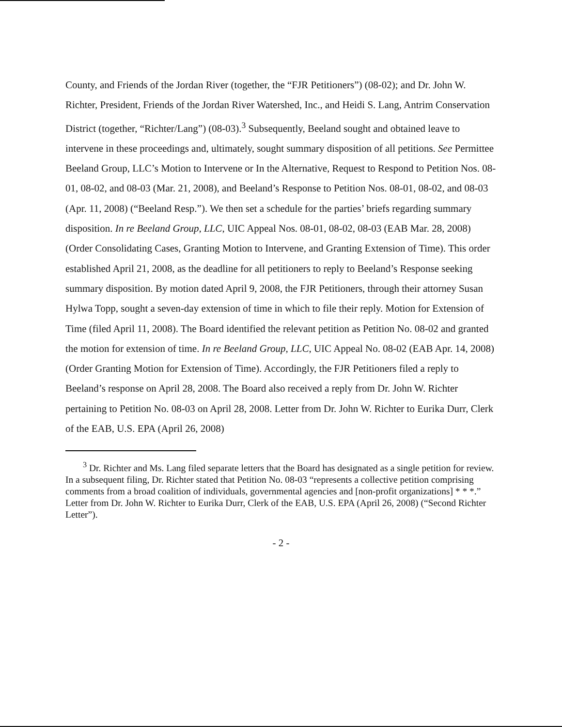County, and Friends of the Jordan River (together, the “FJR Petitioners”) (08-02); and Dr. John W. Richter, President, Friends of the Jordan River Watershed, Inc., and Heidi S. Lang, Antrim Conservation District (together, “Richter/Lang”) (08-03).<sup>3</sup> Subsequently, Beeland sought and obtained leave to intervene in these proceedings and, ultimately, sought summary disposition of all petitions. See Permittee Beeland Group, LLC’s Motion to Intervene or In the Alternative, Request to Respond to Petition Nos. 08-01, 08-02, and 08-03 (Mar. 21, 2008), and Beeland’s Response to Petition Nos. 08-01, 08-02, and 08-03 (Apr. 11, 2008) (“Beeland Resp.”). We then set a schedule for the parties’ briefs regarding summary disposition. In re Beeland Group, LLC, UIC Appeal Nos. 08-01, 08-02, 08-03 (EAB Mar. 28, 2008) (Order Consolidating Cases, Granting Motion to Intervene, and Granting Extension of Time). This order established April 21, 2008, as the deadline for all petitioners to reply to Beeland’s Response seeking summary disposition. By motion dated April 9, 2008, the FJR Petitioners, through their attorney Susan Hylwa Topp, sought a seven-day extension of time in which to file their reply. Motion for Extension of Time (filed April 11, 2008). The Board identified the relevant petition as Petition No. 08-02 and granted the motion for extension of time. In re Beeland Group, LLC, UIC Appeal No. 08-02 (EAB Apr. 14, 2008) (Order Granting Motion for Extension of Time). Accordingly, the FJR Petitioners filed a reply to Beeland’s response on April 28, 2008. The Board also received a reply from Dr. John W. Richter pertaining to Petition No. 08-03 on April 28, 2008. Letter from Dr. John W. Richter to Eurika Durr, Clerk of the EAB, U.S. EPA (April 26, 2008)
<sup>3</sup> Dr. Richter and Ms. Lang filed separate letters that the Board has designated as a single petition for review. In a subsequent filing, Dr. Richter stated that Petition No. 08-03 “represents a collective petition comprising comments from a broad coalition of individuals, governmental agencies and [non-profit organizations] * * *.” Letter from Dr. John W. Richter to Eurika Durr, Clerk of the EAB, U.S. EPA (April 26, 2008) (“Second Richter Letter”).
- 2 -